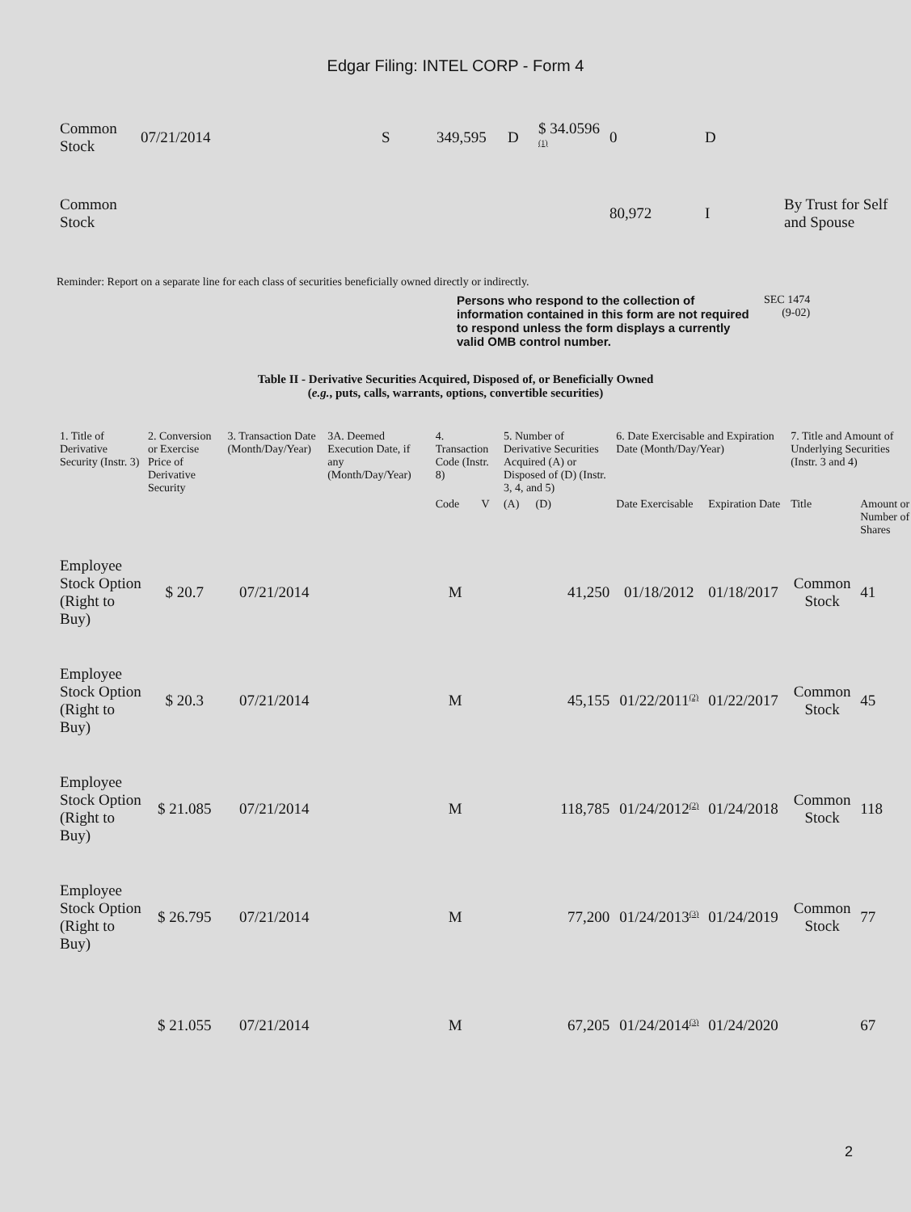Edgar Filing: INTEL CORP - Form 4
| Common Stock | 07/21/2014 | S | 349,595 | D | $ 34.0596 <sup>(1)</sup> | 0 | D | |
| Common Stock | | | | | | 80,972 | I | By Trust for Self and Spouse |
Reminder: Report on a separate line for each class of securities beneficially owned directly or indirectly.
Persons who respond to the collection of information contained in this form are not required to respond unless the form displays a currently valid OMB control number.
SEC 1474
(9-02)
Table II - Derivative Securities Acquired, Disposed of, or Beneficially Owned
(e.g., puts, calls, warrants, options, convertible securities)
| 1. Title of Derivative Security (Instr. 3) | 2. Conversion or Exercise Price of Derivative Security | 3. Transaction Date (Month/Day/Year) | 3A. Deemed Execution Date, if any (Month/Day/Year) | 4. Transaction Code (Instr. 8) | | 5. Number of Derivative Securities Acquired (A) or Disposed of (D) (Instr. 3, 4, and 5) | | 6. Date Exercisable and Expiration Date (Month/Day/Year) | | 7. Title and Amount of Underlying Securities (Instr. 3 and 4) | |
| --- | --- | --- | --- | --- | --- | --- | --- | --- | --- | --- | --- |
| | | | | Code | V | (A) | (D) | Date Exercisable | Expiration Date | Title | Amount or Number of Shares |
| Employee Stock Option (Right to Buy) | $ 20.7 | 07/21/2014 | | M | | | 41,250 | 01/18/2012 | 01/18/2017 | Common Stock | 41 |
| Employee Stock Option (Right to Buy) | $ 20.3 | 07/21/2014 | | M | | | 45,155 | 01/22/2011<sup>(2)</sup> | 01/22/2017 | Common Stock | 45 |
| Employee Stock Option (Right to Buy) | $ 21.085 | 07/21/2014 | | M | | | 118,785 | 01/24/2012<sup>(2)</sup> | 01/24/2018 | Common Stock | 118 |
| Employee Stock Option (Right to Buy) | $ 26.795 | 07/21/2014 | | M | | | 77,200 | 01/24/2013<sup>(3)</sup> | 01/24/2019 | Common Stock | 77 |
| | $ 21.055 | 07/21/2014 | | M | | | 67,205 | 01/24/2014<sup>(3)</sup> | 01/24/2020 | | 67 |
2